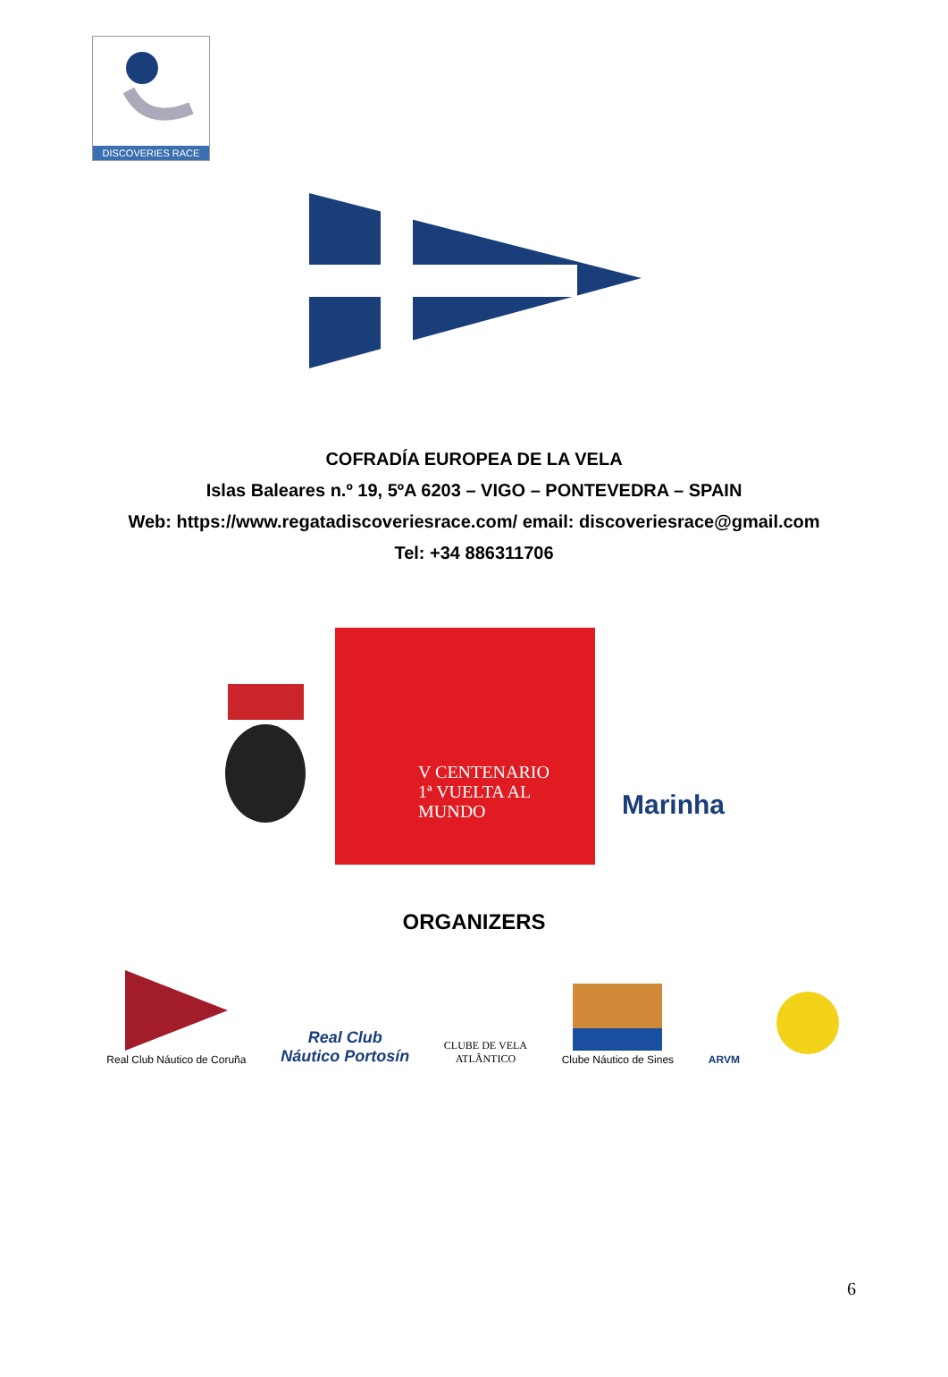DISCOVERIES RACE
COFRADÍA EUROPEA DE LA VELA
Islas Baleares n.º 19, 5ºA 6203 – VIGO – PONTEVEDRA – SPAIN
Web: https://www.regatadiscoveriesrace.com/ email: discoveriesrace@gmail.com
Tel: +34 886311706
V CENTENARIO
1ª VUELTA AL
MUNDO
Marinha
ORGANIZERS
Real Club Náutico de Coruña
Real Club
Náutico Portosín
CLUBE DE VELA
ATLÂNTICO
Clube Náutico de Sines
ARVM
6